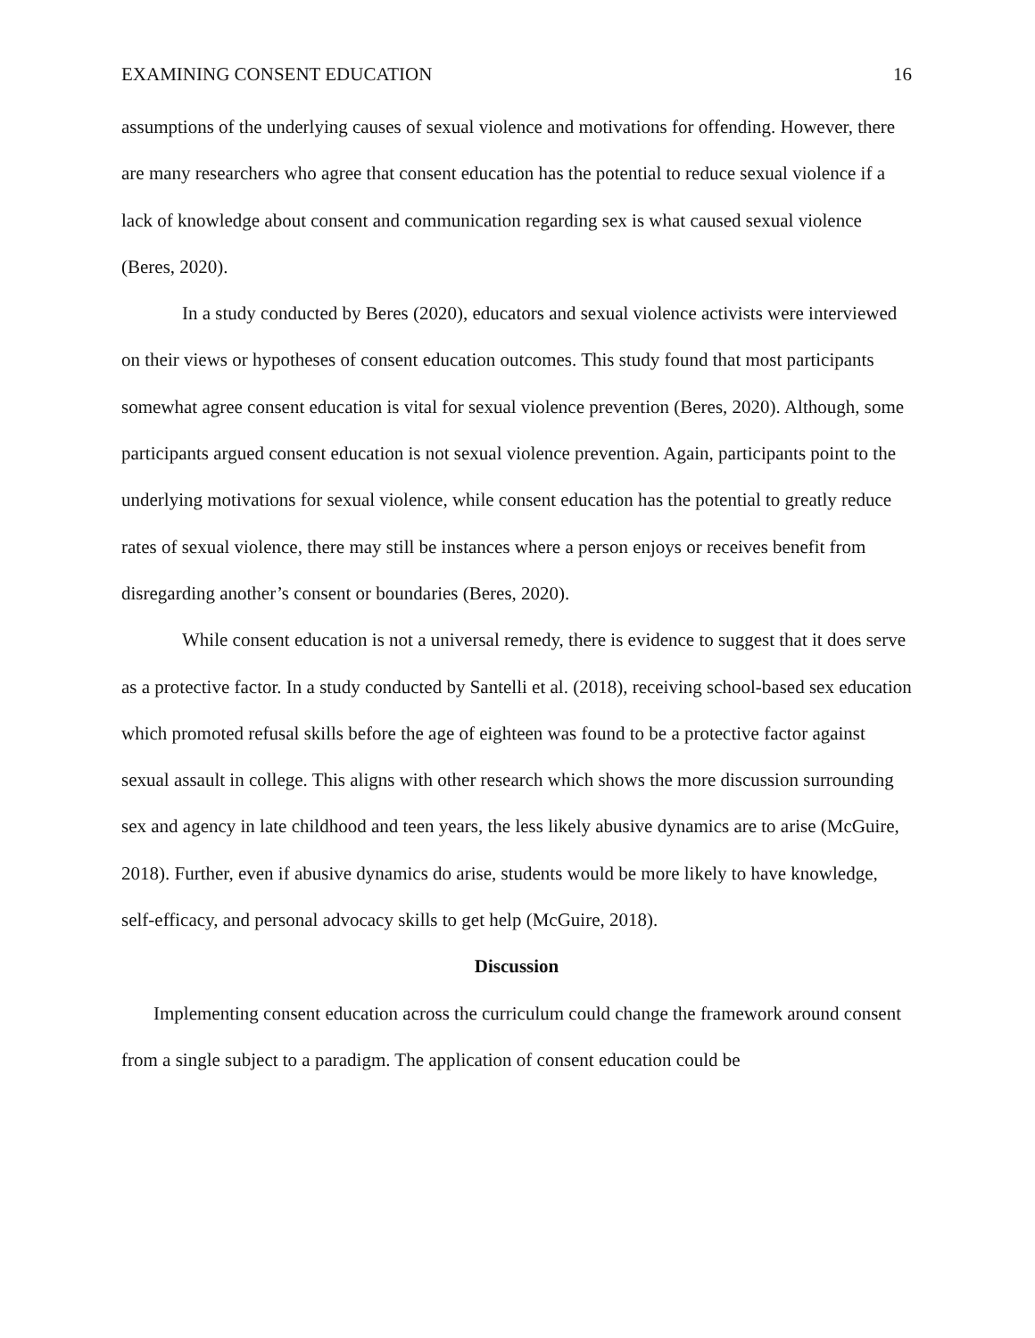EXAMINING CONSENT EDUCATION 16
assumptions of the underlying causes of sexual violence and motivations for offending. However, there are many researchers who agree that consent education has the potential to reduce sexual violence if a lack of knowledge about consent and communication regarding sex is what caused sexual violence (Beres, 2020).
In a study conducted by Beres (2020), educators and sexual violence activists were interviewed on their views or hypotheses of consent education outcomes. This study found that most participants somewhat agree consent education is vital for sexual violence prevention (Beres, 2020). Although, some participants argued consent education is not sexual violence prevention. Again, participants point to the underlying motivations for sexual violence, while consent education has the potential to greatly reduce rates of sexual violence, there may still be instances where a person enjoys or receives benefit from disregarding another’s consent or boundaries (Beres, 2020).
While consent education is not a universal remedy, there is evidence to suggest that it does serve as a protective factor. In a study conducted by Santelli et al. (2018), receiving school-based sex education which promoted refusal skills before the age of eighteen was found to be a protective factor against sexual assault in college. This aligns with other research which shows the more discussion surrounding sex and agency in late childhood and teen years, the less likely abusive dynamics are to arise (McGuire, 2018). Further, even if abusive dynamics do arise, students would be more likely to have knowledge, self-efficacy, and personal advocacy skills to get help (McGuire, 2018).
Discussion
Implementing consent education across the curriculum could change the framework around consent from a single subject to a paradigm. The application of consent education could be